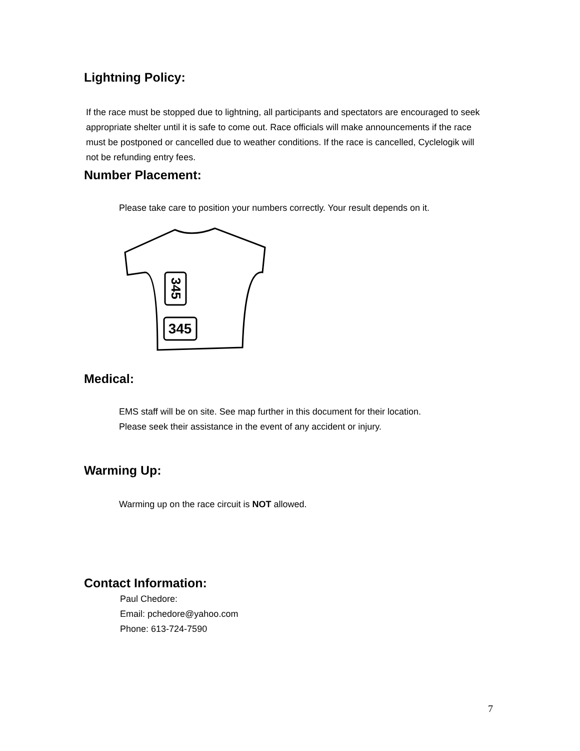Lightning Policy:
If the race must be stopped due to lightning, all participants and spectators are encouraged to seek appropriate shelter until it is safe to come out. Race officials will make announcements if the race must be postponed or cancelled due to weather conditions. If the race is cancelled, Cyclelogik will not be refunding entry fees.
Number Placement:
Please take care to position your numbers correctly. Your result depends on it.
345
345
Medical:
EMS staff will be on site. See map further in this document for their location.
Please seek their assistance in the event of any accident or injury.
Warming Up:
Warming up on the race circuit is NOT allowed.
Contact Information:
Paul Chedore:
Email: pchedore@yahoo.com
Phone: 613-724-7590
7